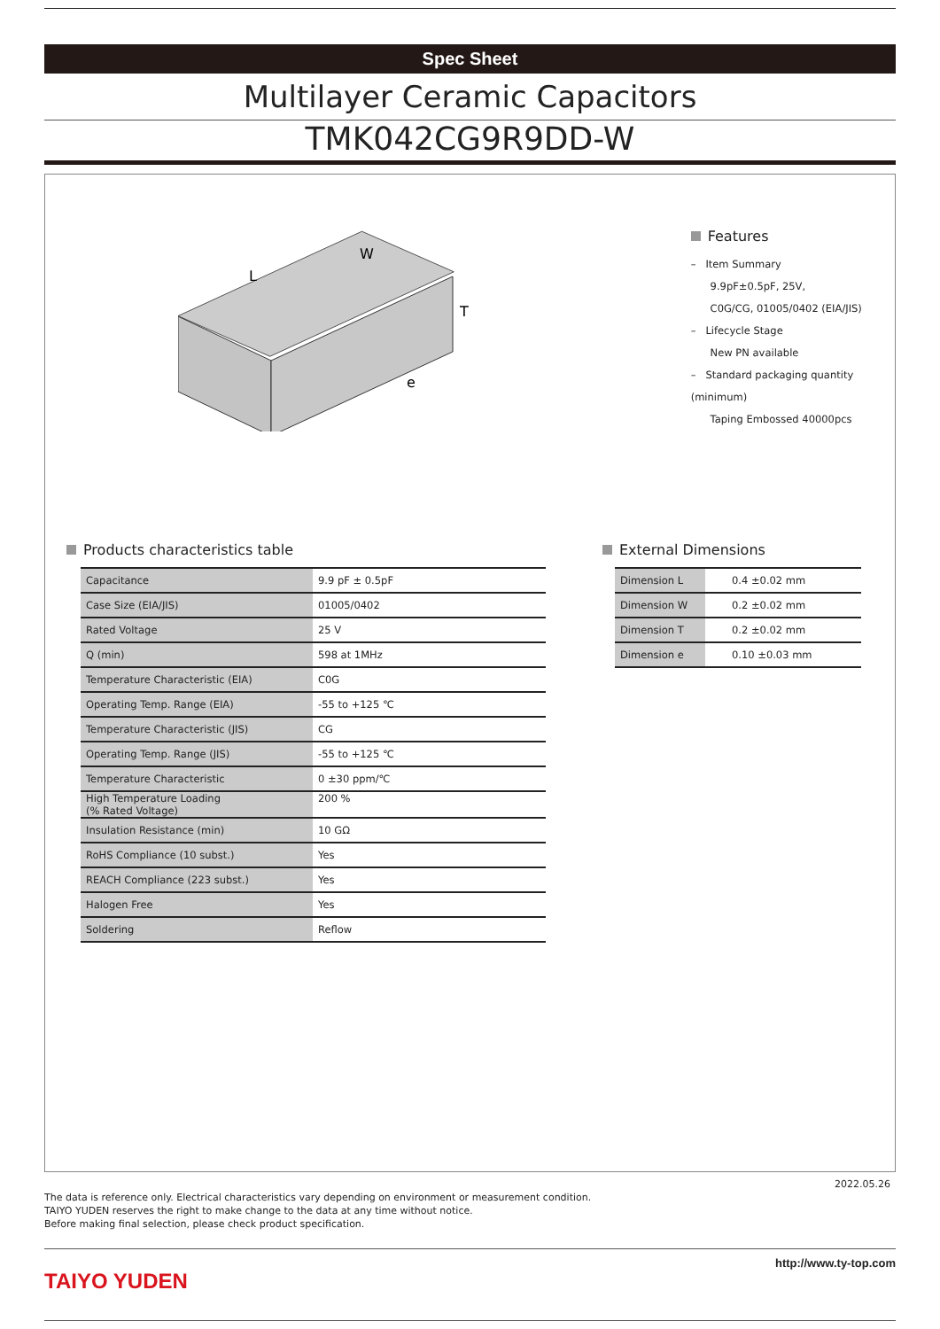Spec Sheet
Multilayer Ceramic Capacitors
TMK042CG9R9DD-W
L
W
T
e
Features
– Item Summary
9.9pF±0.5pF, 25V,
C0G/CG, 01005/0402 (EIA/JIS)
– Lifecycle Stage
New PN available
– Standard packaging quantity (minimum)
Taping Embossed 40000pcs
Products characteristics table
| Capacitance | 9.9 pF ± 0.5pF |
| Case Size (EIA/JIS) | 01005/0402 |
| Rated Voltage | 25 V |
| Q (min) | 598 at 1MHz |
| Temperature Characteristic (EIA) | C0G |
| Operating Temp. Range (EIA) | -55 to +125 ℃ |
| Temperature Characteristic (JIS) | CG |
| Operating Temp. Range (JIS) | -55 to +125 ℃ |
| Temperature Characteristic | 0 ±30 ppm/℃ |
| High Temperature Loading (% Rated Voltage) | 200 % |
| Insulation Resistance (min) | 10 GΩ |
| RoHS Compliance (10 subst.) | Yes |
| REACH Compliance (223 subst.) | Yes |
| Halogen Free | Yes |
| Soldering | Reflow |
External Dimensions
| Dimension L | 0.4 ±0.02 mm |
| Dimension W | 0.2 ±0.02 mm |
| Dimension T | 0.2 ±0.02 mm |
| Dimension e | 0.10 ±0.03 mm |
2022.05.26
The data is reference only. Electrical characteristics vary depending on environment or measurement condition.
TAIYO YUDEN reserves the right to make change to the data at any time without notice.
Before making final selection, please check product specification.
TAIYO YUDEN
http://www.ty-top.com